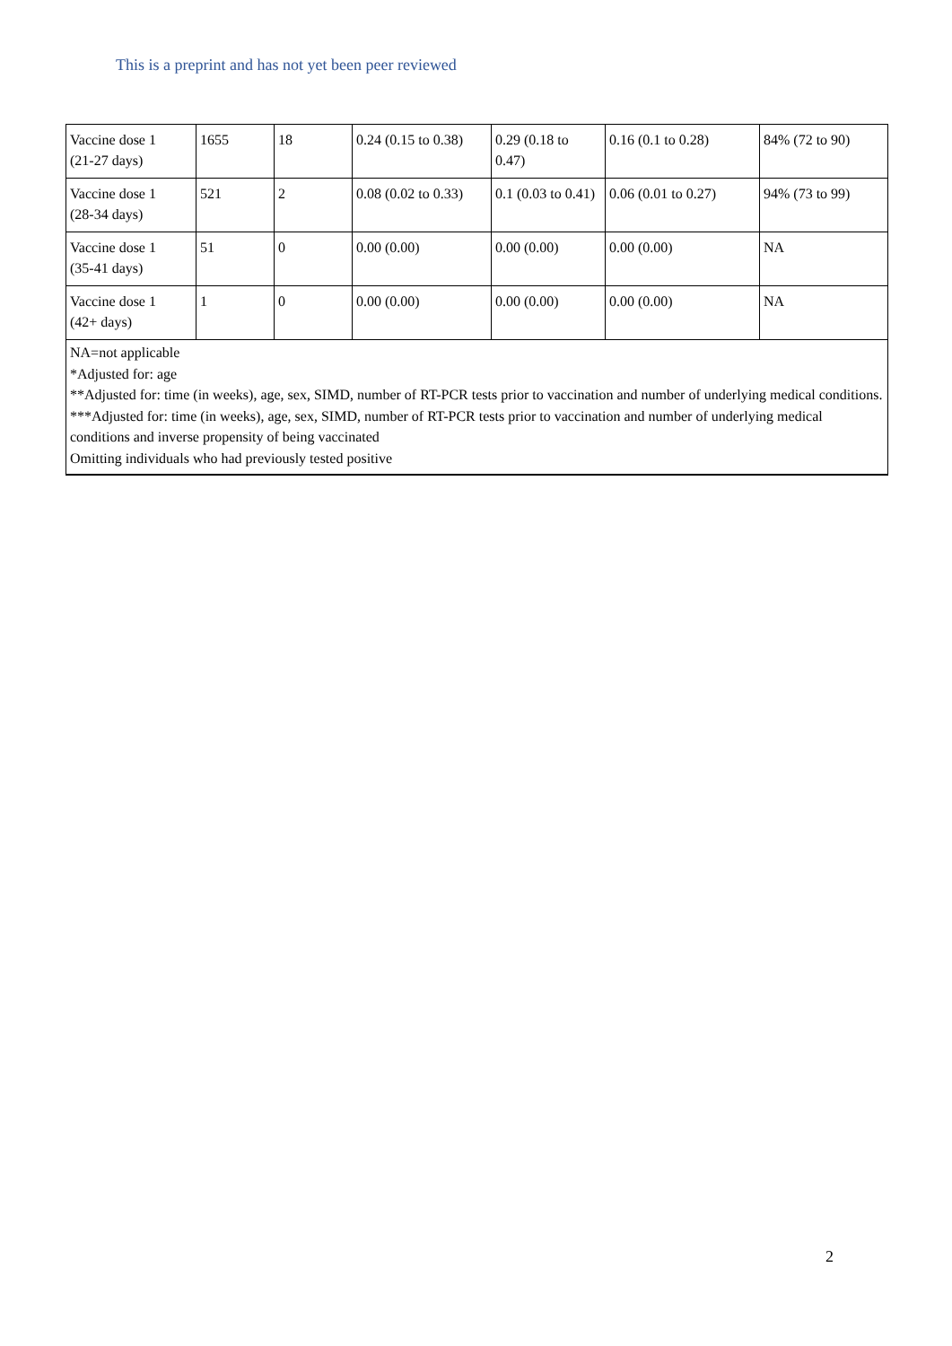This is a preprint and has not yet been peer reviewed
| Vaccine dose 1 (21-27 days) | 1655 | 18 | 0.24 (0.15 to 0.38) | 0.29 (0.18 to 0.47) | 0.16 (0.1 to 0.28) | 84% (72 to 90) |
| Vaccine dose 1 (28-34 days) | 521 | 2 | 0.08 (0.02 to 0.33) | 0.1 (0.03 to 0.41) | 0.06 (0.01 to 0.27) | 94% (73 to 99) |
| Vaccine dose 1 (35-41 days) | 51 | 0 | 0.00 (0.00) | 0.00 (0.00) | 0.00 (0.00) | NA |
| Vaccine dose 1 (42+ days) | 1 | 0 | 0.00 (0.00) | 0.00 (0.00) | 0.00 (0.00) | NA |
| NA=not applicable *Adjusted for: age **Adjusted for: time (in weeks), age, sex, SIMD, number of RT-PCR tests prior to vaccination and number of underlying medical conditions. ***Adjusted for: time (in weeks), age, sex, SIMD, number of RT-PCR tests prior to vaccination and number of underlying medical conditions and inverse propensity of being vaccinated Omitting individuals who had previously tested positive | | | | | | |
2